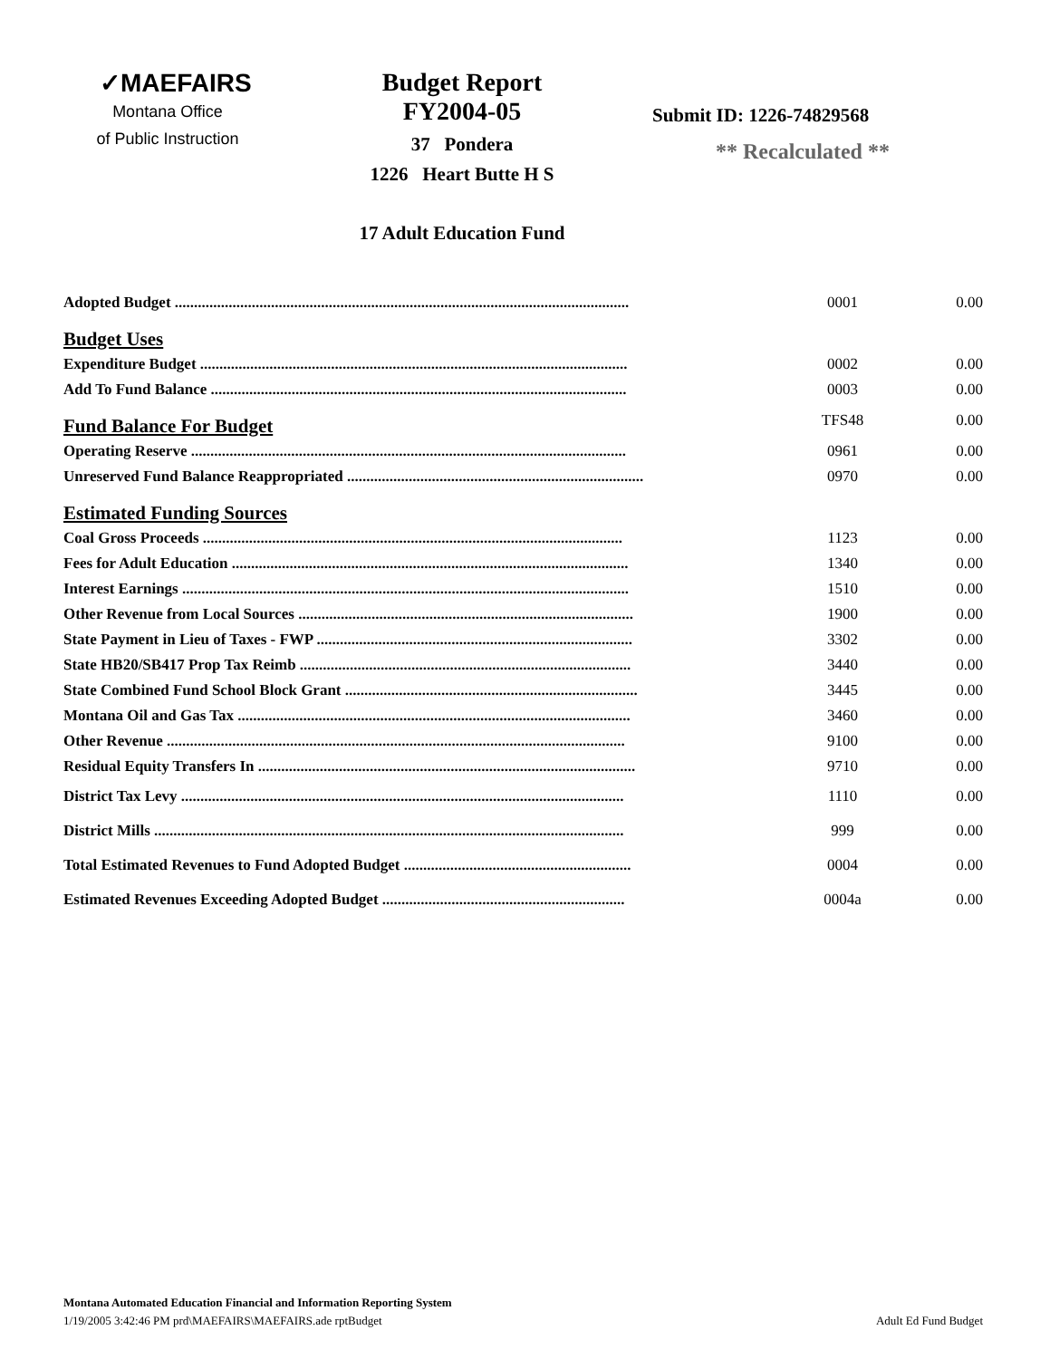✓MAEFAIRS
Montana Office
of Public Instruction
Budget Report
FY2004-05
37 Pondera
1226 Heart Butte H S
17 Adult Education Fund
Submit ID: 1226-74829568
** Recalculated **
| Adopted Budget ...................................................................................................................... | 0001 | 0.00 |
| Budget Uses | | |
| Expenditure Budget ............................................................................................................... | 0002 | 0.00 |
| Add To Fund Balance ............................................................................................................ | 0003 | 0.00 |
| Fund Balance For Budget | TFS48 | 0.00 |
| Operating Reserve ................................................................................................................. | 0961 | 0.00 |
| Unreserved Fund Balance Reappropriated ............................................................................. | 0970 | 0.00 |
| Estimated Funding Sources | | |
| Coal Gross Proceeds ............................................................................................................. | 1123 | 0.00 |
| Fees for Adult Education ....................................................................................................... | 1340 | 0.00 |
| Interest Earnings .................................................................................................................... | 1510 | 0.00 |
| Other Revenue from Local Sources ....................................................................................... | 1900 | 0.00 |
| State Payment in Lieu of Taxes - FWP .................................................................................. | 3302 | 0.00 |
| State HB20/SB417 Prop Tax Reimb ...................................................................................... | 3440 | 0.00 |
| State Combined Fund School Block Grant ............................................................................ | 3445 | 0.00 |
| Montana Oil and Gas Tax ...................................................................................................... | 3460 | 0.00 |
| Other Revenue ....................................................................................................................... | 9100 | 0.00 |
| Residual Equity Transfers In .................................................................................................. | 9710 | 0.00 |
| District Tax Levy ................................................................................................................... | 1110 | 0.00 |
| District Mills .......................................................................................................................... | 999 | 0.00 |
| Total Estimated Revenues to Fund Adopted Budget ........................................................... | 0004 | 0.00 |
| Estimated Revenues Exceeding Adopted Budget ............................................................... | 0004a | 0.00 |
Montana Automated Education Financial and Information Reporting System
1/19/2005 3:42:46 PM prd\MAEFAIRS\MAEFAIRS.ade rptBudget Adult Ed Fund Budget